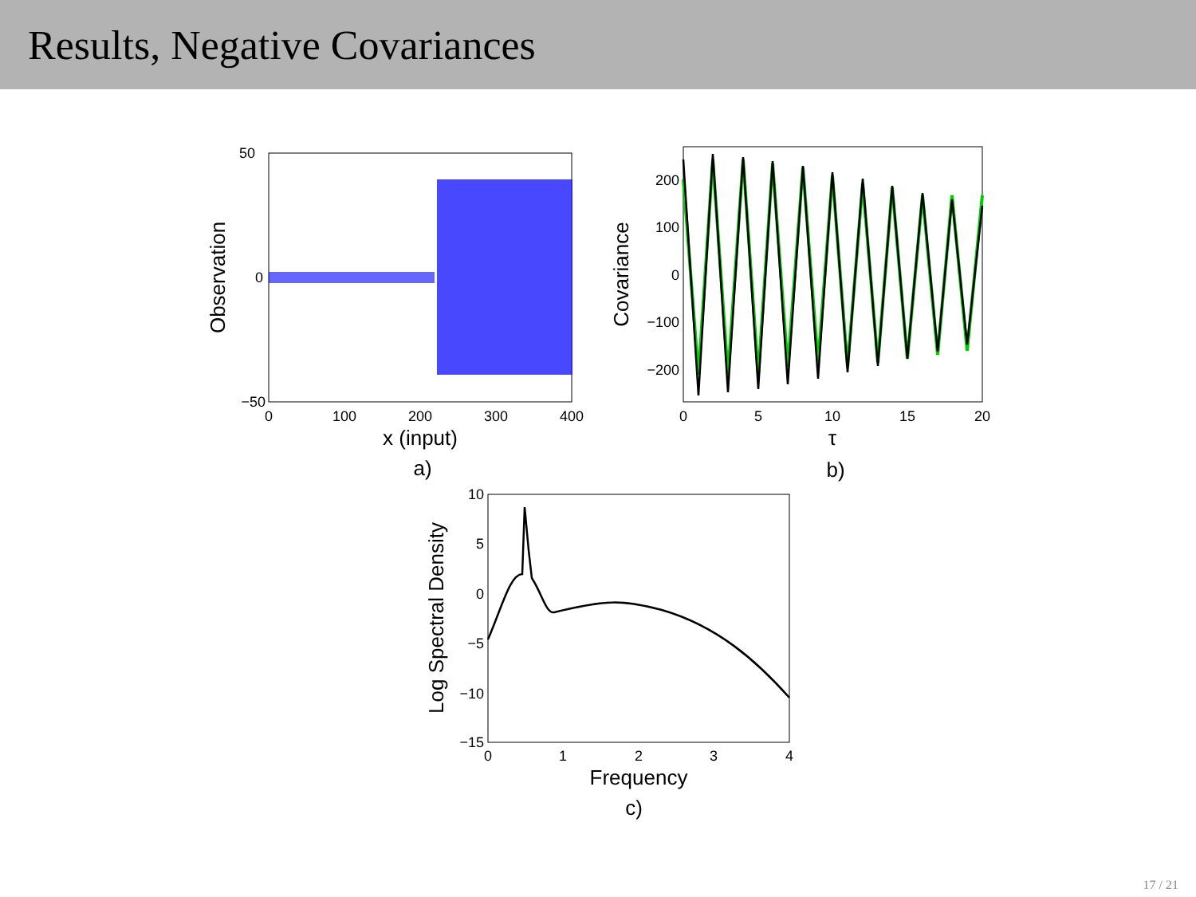Results, Negative Covariances
50
0
−50
0
100
200
300
400
x (input)
Observation
a)
200
100
0
−100
−200
0
5
10
15
20
τ
Covariance
b)
10
5
0
−5
−10
−15
0
1
2
3
4
Frequency
Log Spectral Density
c)
17 / 21